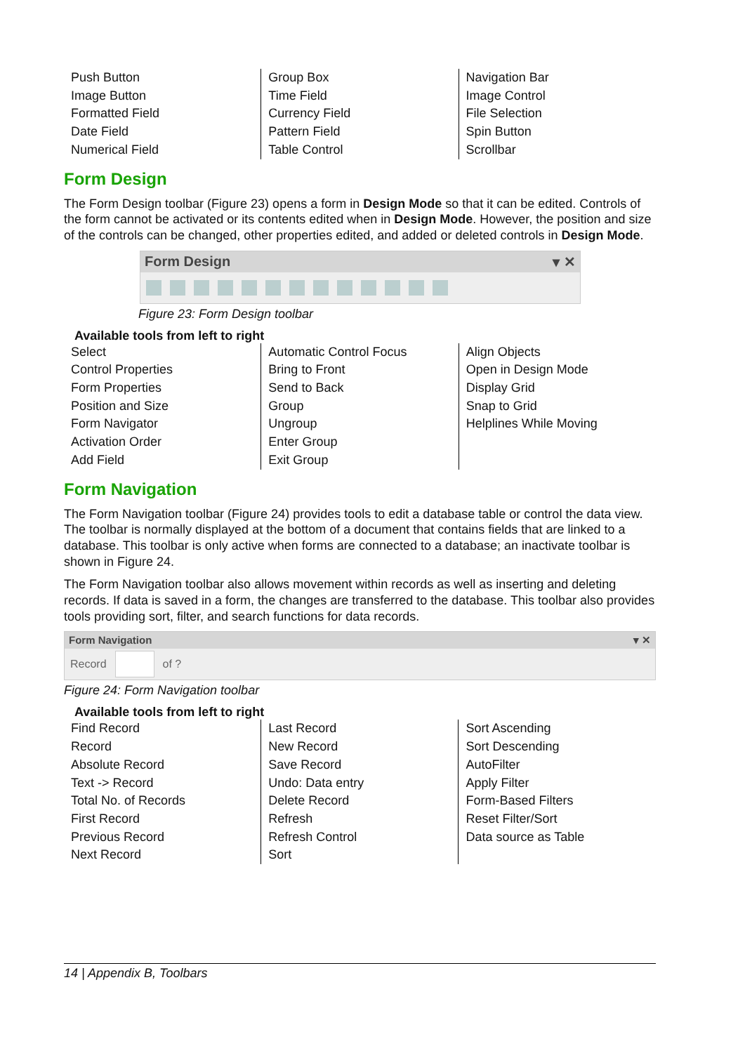| Push Button Image Button Formatted Field Date Field Numerical Field | Group Box Time Field Currency Field Pattern Field Table Control | Navigation Bar Image Control File Selection Spin Button Scrollbar |
Form Design
The Form Design toolbar (Figure 23) opens a form in Design Mode so that it can be edited. Controls of the form cannot be activated or its contents edited when in Design Mode. However, the position and size of the controls can be changed, other properties edited, and added or deleted controls in Design Mode.
Form Design ▾ ✕
Figure 23: Form Design toolbar
Available tools from left to right
| Select Control Properties Form Properties Position and Size Form Navigator Activation Order Add Field | Automatic Control Focus Bring to Front Send to Back Group Ungroup Enter Group Exit Group | Align Objects Open in Design Mode Display Grid Snap to Grid Helplines While Moving |
Form Navigation
The Form Navigation toolbar (Figure 24) provides tools to edit a database table or control the data view. The toolbar is normally displayed at the bottom of a document that contains fields that are linked to a database. This toolbar is only active when forms are connected to a database; an inactivate toolbar is shown in Figure 24.
The Form Navigation toolbar also allows movement within records as well as inserting and deleting records. If data is saved in a form, the changes are transferred to the database. This toolbar also provides tools providing sort, filter, and search functions for data records.
Form Navigation ▾ ✕
Record of ?
Figure 24: Form Navigation toolbar
Available tools from left to right
| Find Record Record Absolute Record Text -> Record Total No. of Records First Record Previous Record Next Record | Last Record New Record Save Record Undo: Data entry Delete Record Refresh Refresh Control Sort | Sort Ascending Sort Descending AutoFilter Apply Filter Form-Based Filters Reset Filter/Sort Data source as Table |
14 | Appendix B, Toolbars